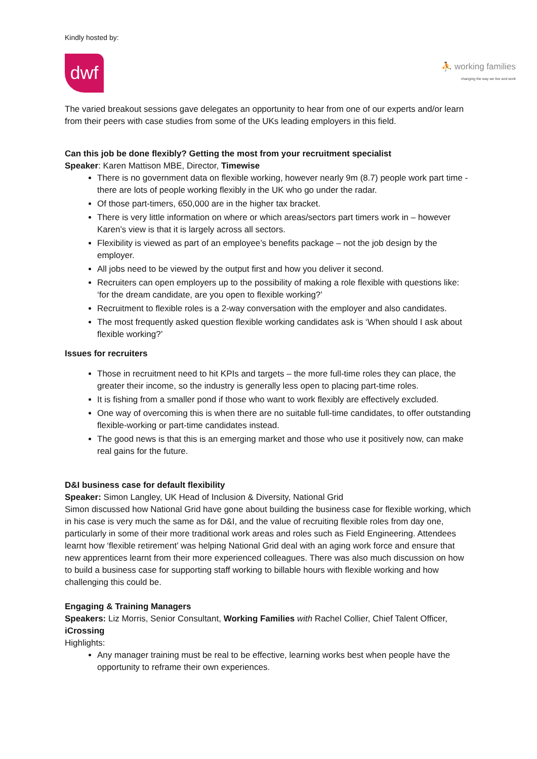Kindly hosted by:
dwf
⛹ working families
changing the way we live and work
The varied breakout sessions gave delegates an opportunity to hear from one of our experts and/or learn from their peers with case studies from some of the UKs leading employers in this field.
Can this job be done flexibly? Getting the most from your recruitment specialist
Speaker: Karen Mattison MBE, Director, Timewise
There is no government data on flexible working, however nearly 9m (8.7) people work part time - there are lots of people working flexibly in the UK who go under the radar.
Of those part-timers, 650,000 are in the higher tax bracket.
There is very little information on where or which areas/sectors part timers work in – however Karen’s view is that it is largely across all sectors.
Flexibility is viewed as part of an employee’s benefits package – not the job design by the employer.
All jobs need to be viewed by the output first and how you deliver it second.
Recruiters can open employers up to the possibility of making a role flexible with questions like: ‘for the dream candidate, are you open to flexible working?’
Recruitment to flexible roles is a 2-way conversation with the employer and also candidates.
The most frequently asked question flexible working candidates ask is ‘When should I ask about flexible working?’
Issues for recruiters
Those in recruitment need to hit KPIs and targets – the more full-time roles they can place, the greater their income, so the industry is generally less open to placing part-time roles.
It is fishing from a smaller pond if those who want to work flexibly are effectively excluded.
One way of overcoming this is when there are no suitable full-time candidates, to offer outstanding flexible-working or part-time candidates instead.
The good news is that this is an emerging market and those who use it positively now, can make real gains for the future.
D&I business case for default flexibility
Speaker: Simon Langley, UK Head of Inclusion & Diversity, National Grid
Simon discussed how National Grid have gone about building the business case for flexible working, which in his case is very much the same as for D&I, and the value of recruiting flexible roles from day one, particularly in some of their more traditional work areas and roles such as Field Engineering. Attendees learnt how ‘flexible retirement’ was helping National Grid deal with an aging work force and ensure that new apprentices learnt from their more experienced colleagues. There was also much discussion on how to build a business case for supporting staff working to billable hours with flexible working and how challenging this could be.
Engaging & Training Managers
Speakers: Liz Morris, Senior Consultant, Working Families with Rachel Collier, Chief Talent Officer, iCrossing
Highlights:
Any manager training must be real to be effective, learning works best when people have the opportunity to reframe their own experiences.